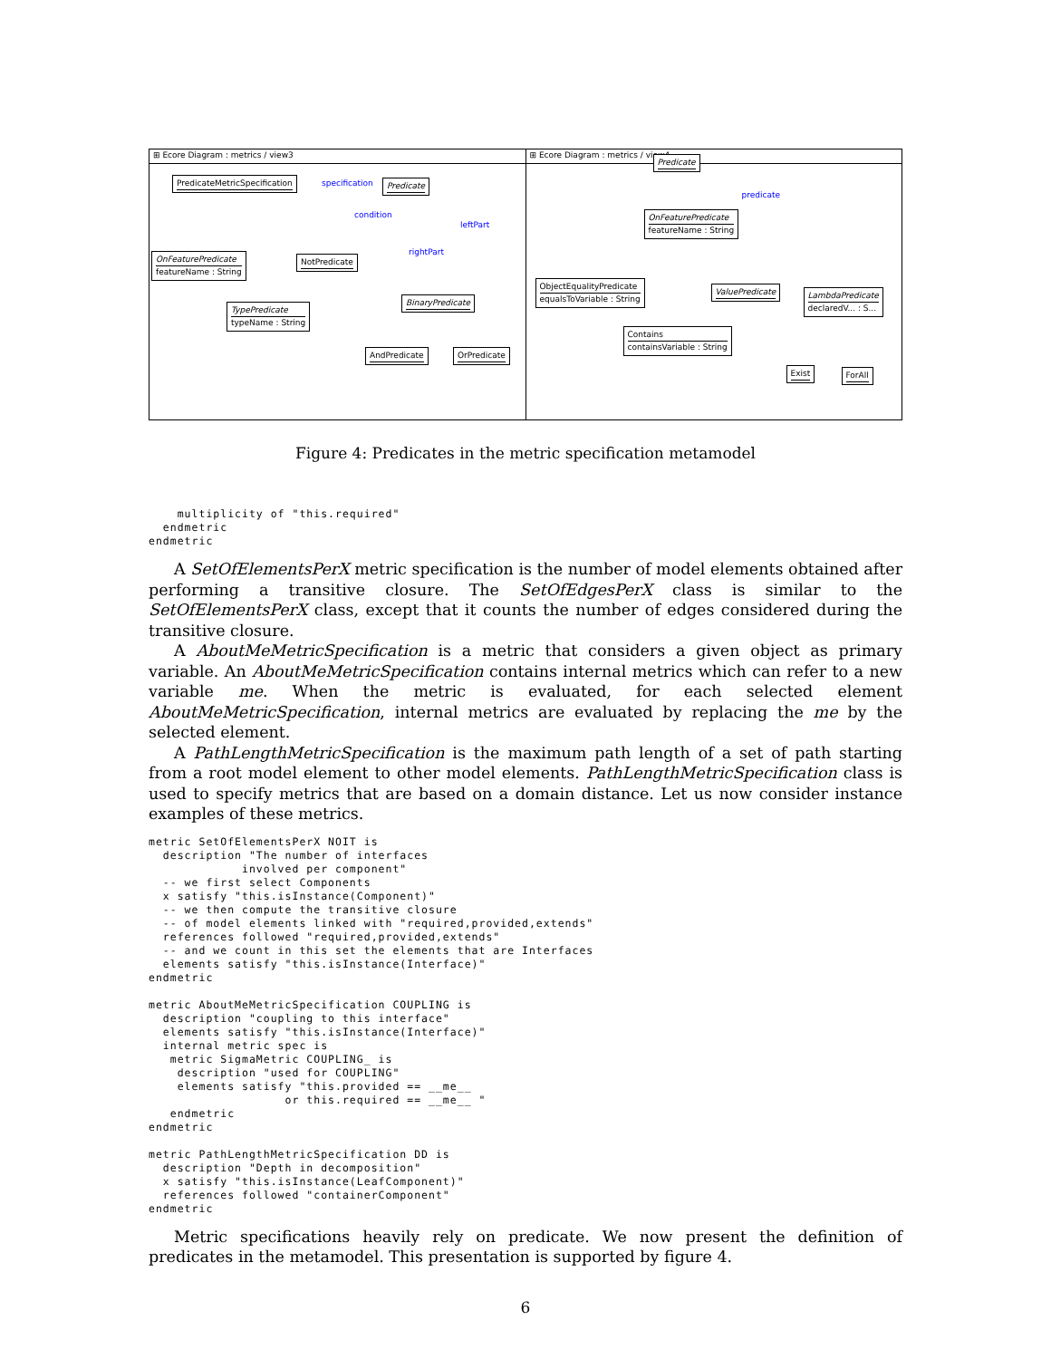⊞ Ecore Diagram : metrics / view3
PredicateMetricSpecification Predicate
OnFeaturePredicate
featureName : String
NotPredicate
BinaryPredicate
TypePredicate
typeName : String
AndPredicate OrPredicate
specification
condition
leftPart
rightPart
⊞ Ecore Diagram : metrics / view4
Predicate
OnFeaturePredicate
featureName : String
ObjectEqualityPredicate
equalsToVariable : String
ValuePredicate
LambdaPredicate
declaredV... : S...
Contains
containsVariable : String
Exist ForAll
predicate
Figure 4: Predicates in the metric specification metamodel
    multiplicity of "this.required"
  endmetric
endmetric
A SetOfElementsPerX metric specification is the number of model elements obtained after performing a transitive closure. The SetOfEdgesPerX class is similar to the SetOfElementsPerX class, except that it counts the number of edges considered during the transitive closure.
A AboutMeMetricSpecification is a metric that considers a given object as primary variable. An AboutMeMetricSpecification contains internal metrics which can refer to a new variable me. When the metric is evaluated, for each selected element AboutMeMetricSpecification, internal metrics are evaluated by replacing the me by the selected element.
A PathLengthMetricSpecification is the maximum path length of a set of path starting from a root model element to other model elements. PathLengthMetricSpecification class is used to specify metrics that are based on a domain distance. Let us now consider instance examples of these metrics.
metric SetOfElementsPerX NOIT is
  description "The number of interfaces
             involved per component"
  -- we first select Components
  x satisfy "this.isInstance(Component)"
  -- we then compute the transitive closure
  -- of model elements linked with "required,provided,extends"
  references followed "required,provided,extends"
  -- and we count in this set the elements that are Interfaces
  elements satisfy "this.isInstance(Interface)"
endmetric

metric AboutMeMetricSpecification COUPLING is
  description "coupling to this interface"
  elements satisfy "this.isInstance(Interface)"
  internal metric spec is
   metric SigmaMetric COUPLING_ is
    description "used for COUPLING"
    elements satisfy "this.provided == __me__
                   or this.required == __me__ "
   endmetric
endmetric

metric PathLengthMetricSpecification DD is
  description "Depth in decomposition"
  x satisfy "this.isInstance(LeafComponent)"
  references followed "containerComponent"
endmetric
Metric specifications heavily rely on predicate. We now present the definition of predicates in the metamodel. This presentation is supported by figure 4.
6